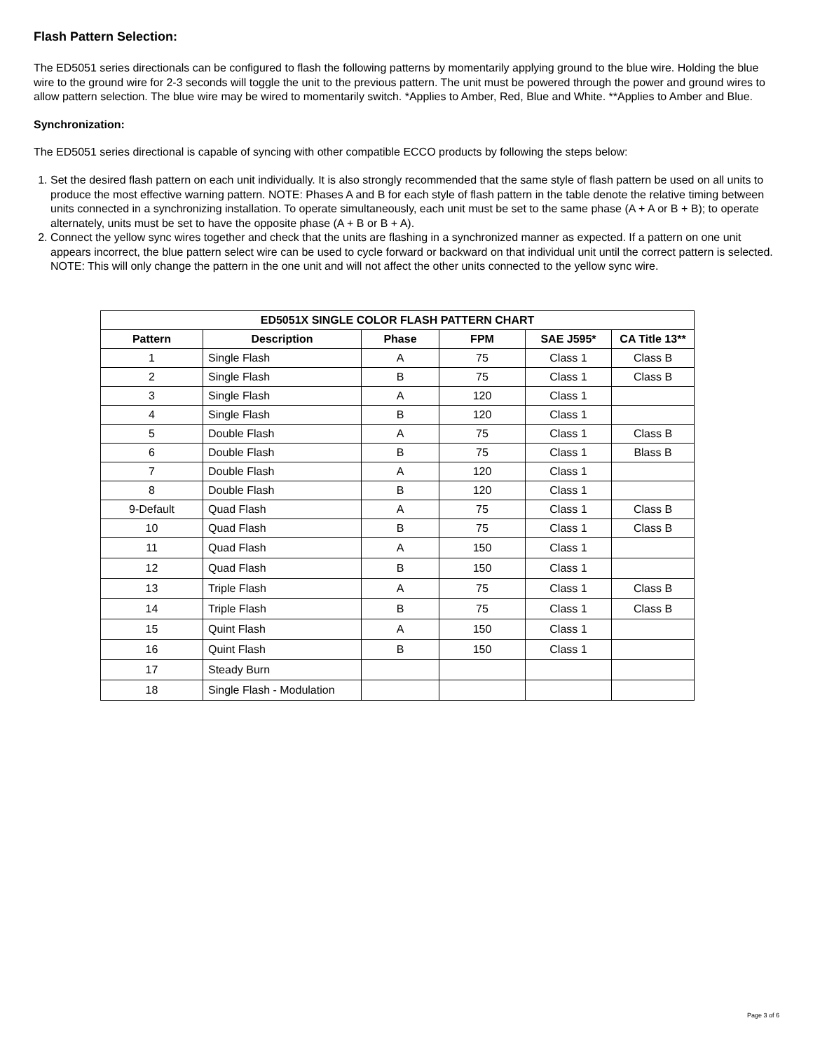Flash Pattern Selection:
The ED5051 series directionals can be configured to flash the following patterns by momentarily applying ground to the blue wire. Holding the blue wire to the ground wire for 2-3 seconds will toggle the unit to the previous pattern. The unit must be powered through the power and ground wires to allow pattern selection. The blue wire may be wired to momentarily switch. *Applies to Amber, Red, Blue and White. **Applies to Amber and Blue.
Synchronization:
The ED5051 series directional is capable of syncing with other compatible ECCO products by following the steps below:
1. Set the desired flash pattern on each unit individually. It is also strongly recommended that the same style of flash pattern be used on all units to produce the most effective warning pattern. NOTE: Phases A and B for each style of flash pattern in the table denote the relative timing between units connected in a synchronizing installation. To operate simultaneously, each unit must be set to the same phase (A + A or B + B); to operate alternately, units must be set to have the opposite phase (A + B or B + A).
2. Connect the yellow sync wires together and check that the units are flashing in a synchronized manner as expected. If a pattern on one unit appears incorrect, the blue pattern select wire can be used to cycle forward or backward on that individual unit until the correct pattern is selected. NOTE: This will only change the pattern in the one unit and will not affect the other units connected to the yellow sync wire.
| ED5051X SINGLE COLOR FLASH PATTERN CHART | | | | | |
| --- | --- | --- | --- | --- | --- |
| Pattern | Description | Phase | FPM | SAE J595* | CA Title 13** |
| 1 | Single Flash | A | 75 | Class 1 | Class B |
| 2 | Single Flash | B | 75 | Class 1 | Class B |
| 3 | Single Flash | A | 120 | Class 1 | |
| 4 | Single Flash | B | 120 | Class 1 | |
| 5 | Double Flash | A | 75 | Class 1 | Class B |
| 6 | Double Flash | B | 75 | Class 1 | Blass B |
| 7 | Double Flash | A | 120 | Class 1 | |
| 8 | Double Flash | B | 120 | Class 1 | |
| 9-Default | Quad Flash | A | 75 | Class 1 | Class B |
| 10 | Quad Flash | B | 75 | Class 1 | Class B |
| 11 | Quad Flash | A | 150 | Class 1 | |
| 12 | Quad Flash | B | 150 | Class 1 | |
| 13 | Triple Flash | A | 75 | Class 1 | Class B |
| 14 | Triple Flash | B | 75 | Class 1 | Class B |
| 15 | Quint Flash | A | 150 | Class 1 | |
| 16 | Quint Flash | B | 150 | Class 1 | |
| 17 | Steady Burn | | | | |
| 18 | Single Flash - Modulation | | | | |
Page 3 of 6